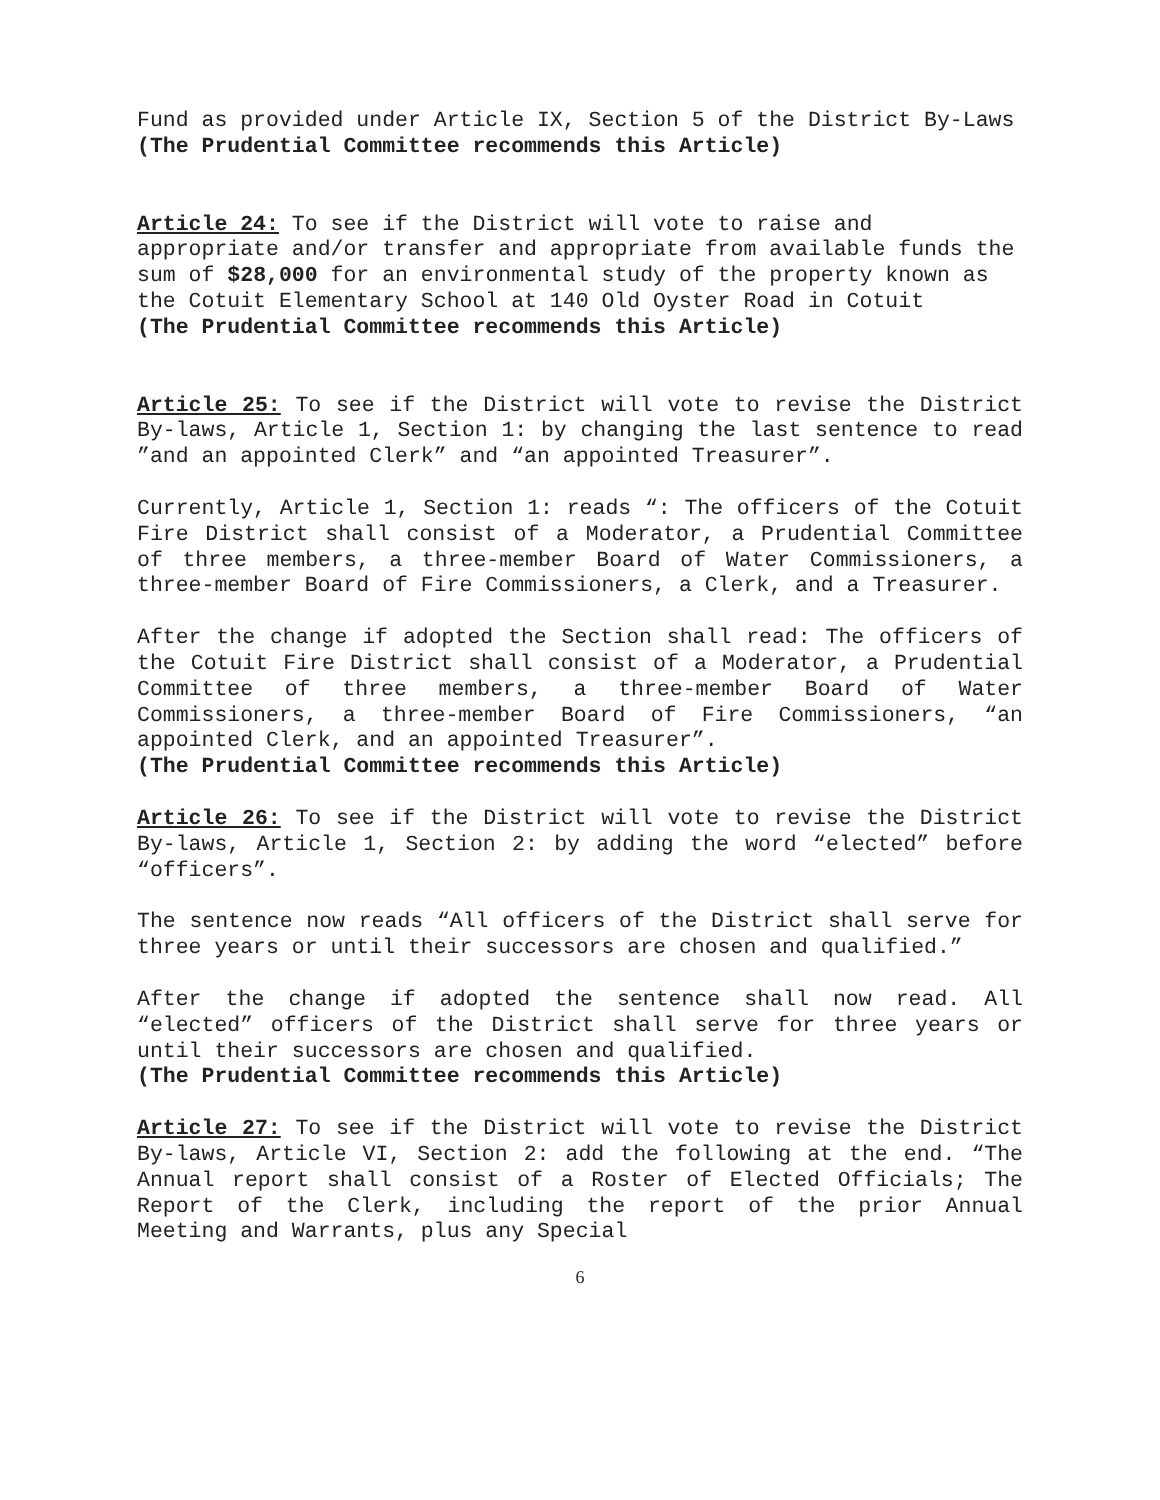Fund as provided under Article IX, Section 5 of the District By-Laws
(The Prudential Committee recommends this Article)
Article 24: To see if the District will vote to raise and appropriate and/or transfer and appropriate from available funds the sum of $28,000 for an environmental study of the property known as the Cotuit Elementary School at 140 Old Oyster Road in Cotuit
(The Prudential Committee recommends this Article)
Article 25: To see if the District will vote to revise the District By-laws, Article 1, Section 1: by changing the last sentence to read ”and an appointed Clerk” and “an appointed Treasurer”.
Currently, Article 1, Section 1: reads “: The officers of the Cotuit Fire District shall consist of a Moderator, a Prudential Committee of three members, a three-member Board of Water Commissioners, a three-member Board of Fire Commissioners, a Clerk, and a Treasurer.
After the change if adopted the Section shall read: The officers of the Cotuit Fire District shall consist of a Moderator, a Prudential Committee of three members, a three-member Board of Water Commissioners, a three-member Board of Fire Commissioners, “an appointed Clerk, and an appointed Treasurer”.
(The Prudential Committee recommends this Article)
Article 26: To see if the District will vote to revise the District By-laws, Article 1, Section 2: by adding the word “elected” before “officers”.
The sentence now reads “All officers of the District shall serve for three years or until their successors are chosen and qualified.”
After the change if adopted the sentence shall now read. All “elected” officers of the District shall serve for three years or until their successors are chosen and qualified.
(The Prudential Committee recommends this Article)
Article 27: To see if the District will vote to revise the District By-laws, Article VI, Section 2: add the following at the end. “The Annual report shall consist of a Roster of Elected Officials; The Report of the Clerk, including the report of the prior Annual Meeting and Warrants, plus any Special
6